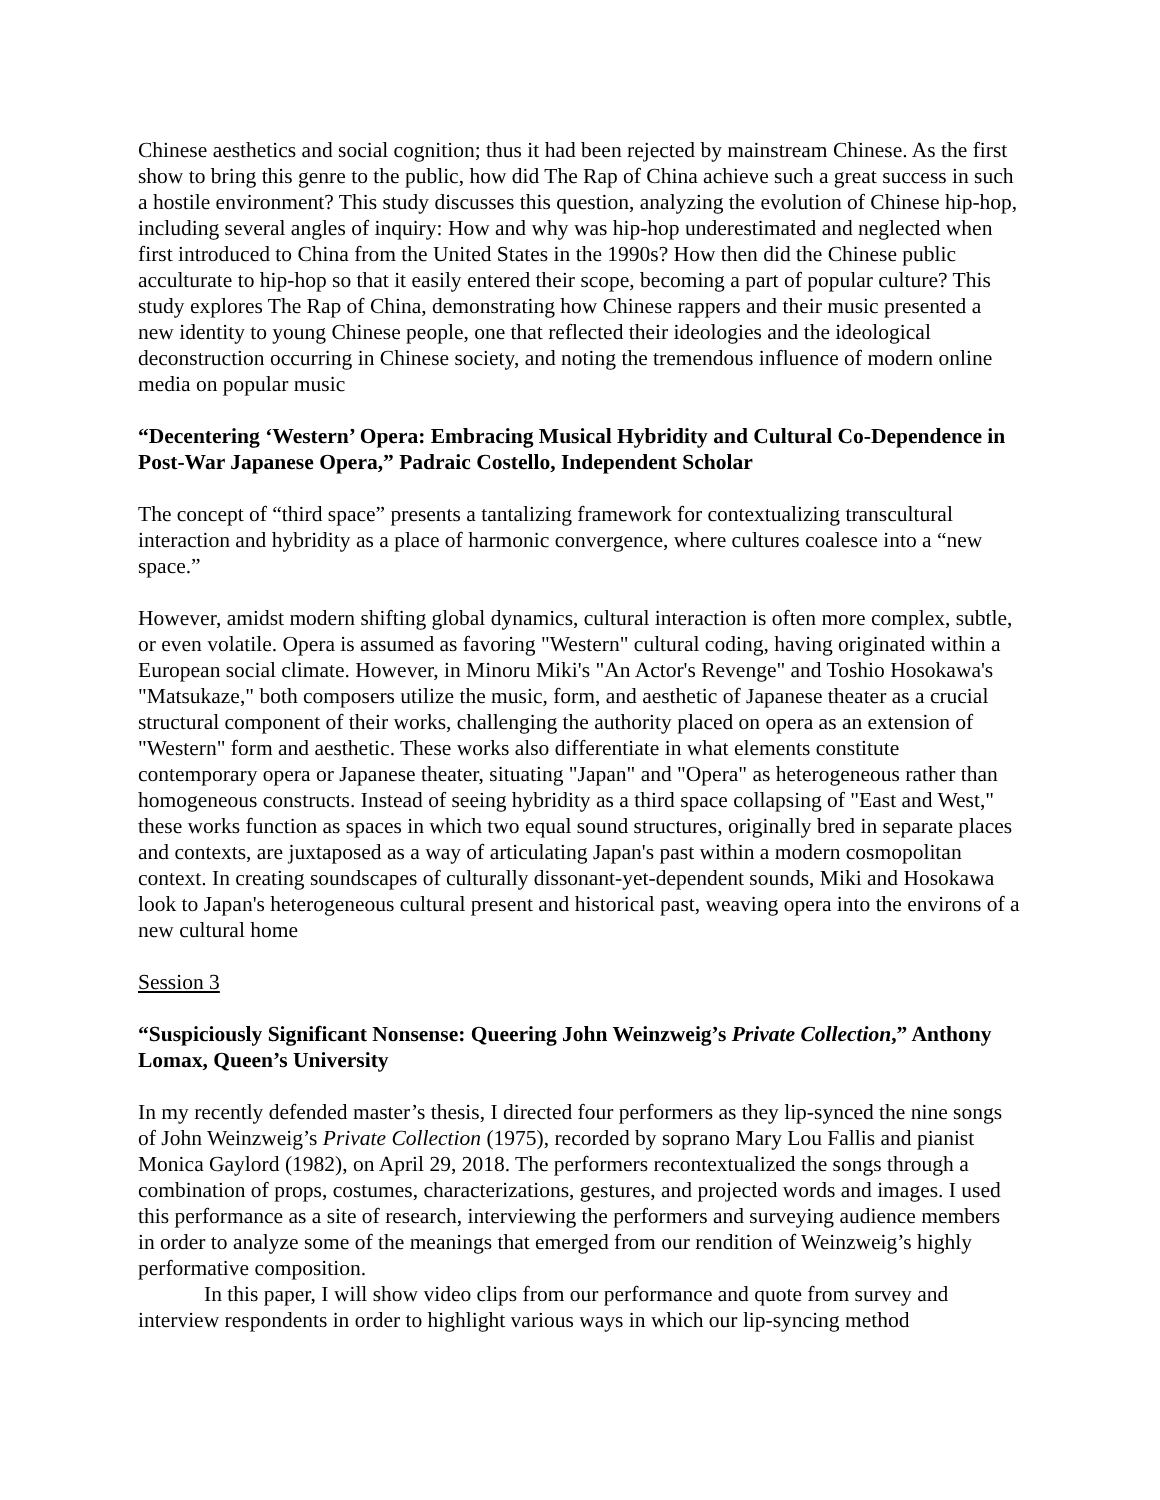Chinese aesthetics and social cognition; thus it had been rejected by mainstream Chinese. As the first show to bring this genre to the public, how did The Rap of China achieve such a great success in such a hostile environment? This study discusses this question, analyzing the evolution of Chinese hip-hop, including several angles of inquiry: How and why was hip-hop underestimated and neglected when first introduced to China from the United States in the 1990s? How then did the Chinese public acculturate to hip-hop so that it easily entered their scope, becoming a part of popular culture? This study explores The Rap of China, demonstrating how Chinese rappers and their music presented a new identity to young Chinese people, one that reflected their ideologies and the ideological deconstruction occurring in Chinese society, and noting the tremendous influence of modern online media on popular music
“Decentering ‘Western’ Opera: Embracing Musical Hybridity and Cultural Co-Dependence in Post-War Japanese Opera,” Padraic Costello, Independent Scholar
The concept of “third space” presents a tantalizing framework for contextualizing transcultural interaction and hybridity as a place of harmonic convergence, where cultures coalesce into a “new space.”
However, amidst modern shifting global dynamics, cultural interaction is often more complex, subtle, or even volatile. Opera is assumed as favoring "Western" cultural coding, having originated within a European social climate. However, in Minoru Miki's "An Actor's Revenge" and Toshio Hosokawa's "Matsukaze," both composers utilize the music, form, and aesthetic of Japanese theater as a crucial structural component of their works, challenging the authority placed on opera as an extension of "Western" form and aesthetic. These works also differentiate in what elements constitute contemporary opera or Japanese theater, situating "Japan" and "Opera" as heterogeneous rather than homogeneous constructs. Instead of seeing hybridity as a third space collapsing of "East and West," these works function as spaces in which two equal sound structures, originally bred in separate places and contexts, are juxtaposed as a way of articulating Japan's past within a modern cosmopolitan context. In creating soundscapes of culturally dissonant-yet-dependent sounds, Miki and Hosokawa look to Japan's heterogeneous cultural present and historical past, weaving opera into the environs of a new cultural home
Session 3
“Suspiciously Significant Nonsense: Queering John Weinzweig’s Private Collection,” Anthony Lomax, Queen’s University
In my recently defended master’s thesis, I directed four performers as they lip-synced the nine songs of John Weinzweig’s Private Collection (1975), recorded by soprano Mary Lou Fallis and pianist Monica Gaylord (1982), on April 29, 2018. The performers recontextualized the songs through a combination of props, costumes, characterizations, gestures, and projected words and images. I used this performance as a site of research, interviewing the performers and surveying audience members in order to analyze some of the meanings that emerged from our rendition of Weinzweig’s highly performative composition.
In this paper, I will show video clips from our performance and quote from survey and interview respondents in order to highlight various ways in which our lip-syncing method